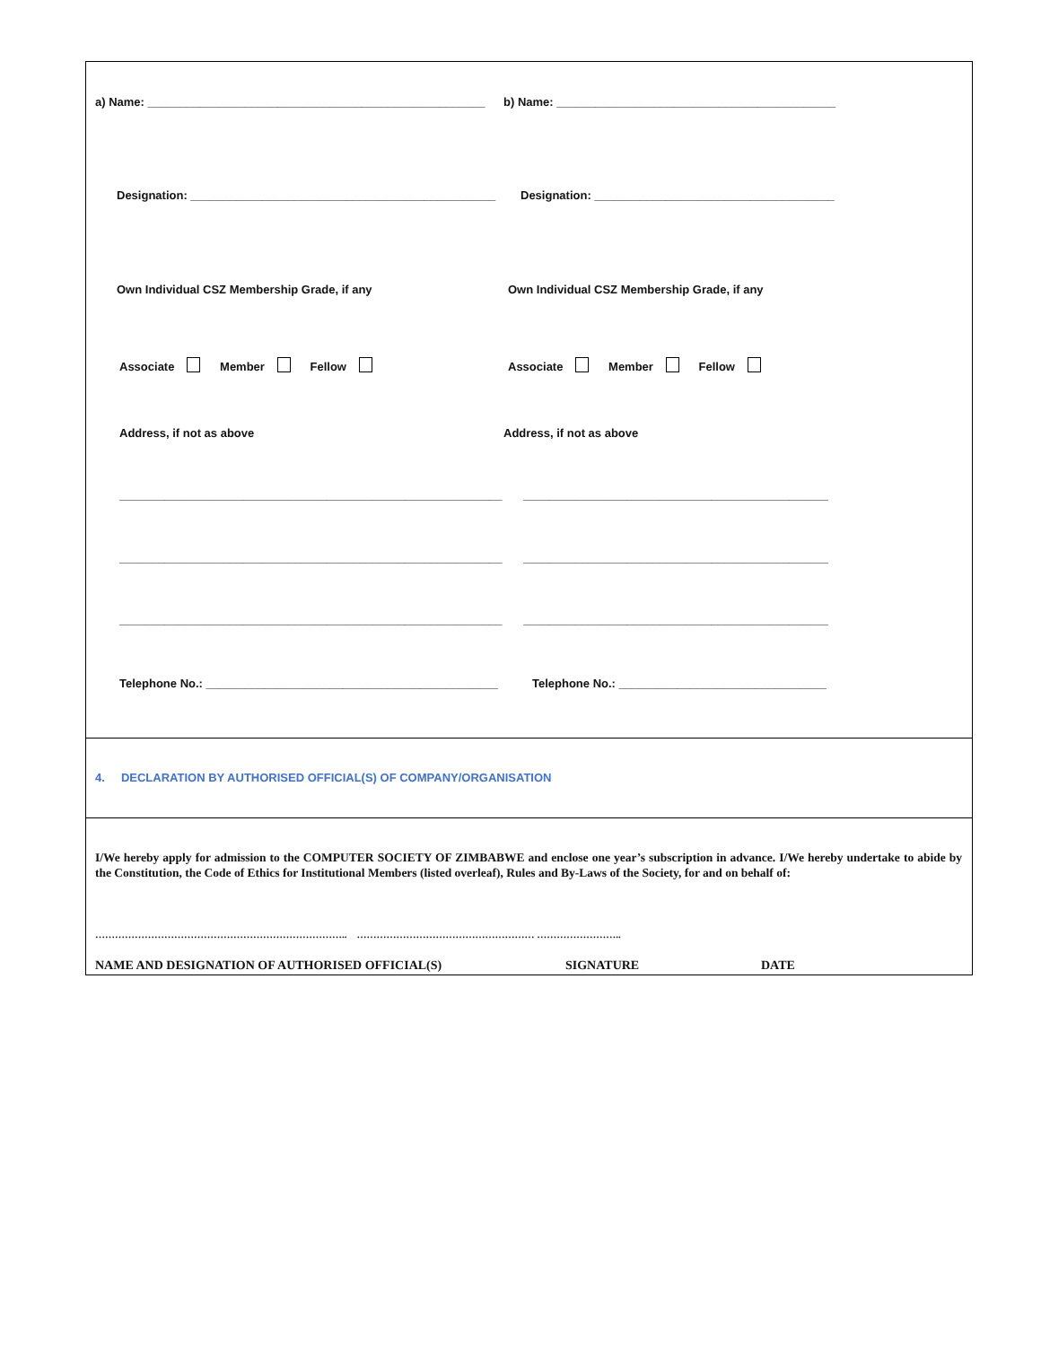a) Name: ____________________________________________________ b) Name: ___________________________________________
Designation: _______________________________________________ Designation: _____________________________________
Own Individual CSZ Membership Grade, if any Own Individual CSZ Membership Grade, if any
Associate Member Fellow Associate Member Fellow
Address, if not as above Address, if not as above
___________________________________________________________ _______________________________________________
___________________________________________________________ _______________________________________________
___________________________________________________________ _______________________________________________
Telephone No.: _____________________________________________ Telephone No.: ________________________________
4. DECLARATION BY AUTHORISED OFFICIAL(S) OF COMPANY/ORGANISATION
I/We hereby apply for admission to the COMPUTER SOCIETY OF ZIMBABWE and enclose one year’s subscription in advance. I/We hereby undertake to abide by the Constitution, the Code of Ethics for Institutional Members (listed overleaf), Rules and By-Laws of the Society, for and on behalf of:
………………………………………………………………….. ……………………………………………… ……………………..
NAME AND DESIGNATION OF AUTHORISED OFFICIAL(S) SIGNATURE DATE